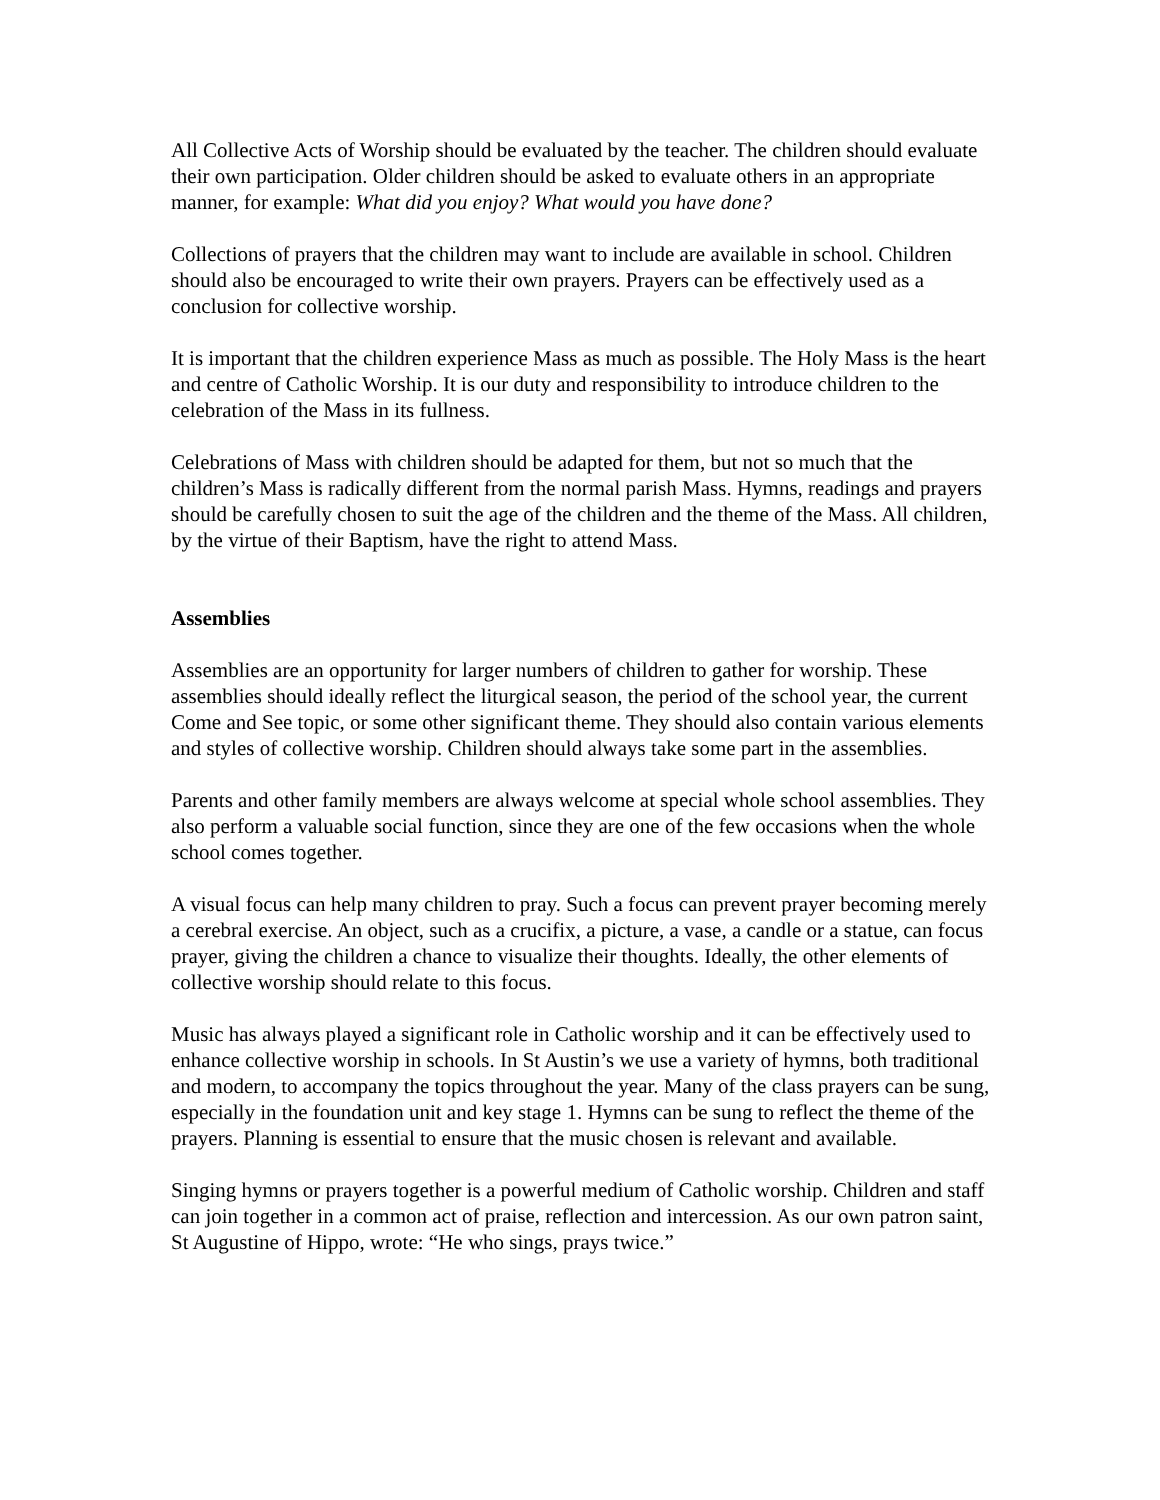All Collective Acts of Worship should be evaluated by the teacher. The children should evaluate their own participation. Older children should be asked to evaluate others in an appropriate manner, for example: What did you enjoy? What would you have done?
Collections of prayers that the children may want to include are available in school. Children should also be encouraged to write their own prayers. Prayers can be effectively used as a conclusion for collective worship.
It is important that the children experience Mass as much as possible. The Holy Mass is the heart and centre of Catholic Worship. It is our duty and responsibility to introduce children to the celebration of the Mass in its fullness.
Celebrations of Mass with children should be adapted for them, but not so much that the children’s Mass is radically different from the normal parish Mass. Hymns, readings and prayers should be carefully chosen to suit the age of the children and the theme of the Mass. All children, by the virtue of their Baptism, have the right to attend Mass.
Assemblies
Assemblies are an opportunity for larger numbers of children to gather for worship. These assemblies should ideally reflect the liturgical season, the period of the school year, the current Come and See topic, or some other significant theme. They should also contain various elements and styles of collective worship. Children should always take some part in the assemblies.
Parents and other family members are always welcome at special whole school assemblies. They also perform a valuable social function, since they are one of the few occasions when the whole school comes together.
A visual focus can help many children to pray. Such a focus can prevent prayer becoming merely a cerebral exercise. An object, such as a crucifix, a picture, a vase, a candle or a statue, can focus prayer, giving the children a chance to visualize their thoughts. Ideally, the other elements of collective worship should relate to this focus.
Music has always played a significant role in Catholic worship and it can be effectively used to enhance collective worship in schools. In St Austin’s we use a variety of hymns, both traditional and modern, to accompany the topics throughout the year. Many of the class prayers can be sung, especially in the foundation unit and key stage 1. Hymns can be sung to reflect the theme of the prayers. Planning is essential to ensure that the music chosen is relevant and available.
Singing hymns or prayers together is a powerful medium of Catholic worship. Children and staff can join together in a common act of praise, reflection and intercession. As our own patron saint, St Augustine of Hippo, wrote: “He who sings, prays twice.”